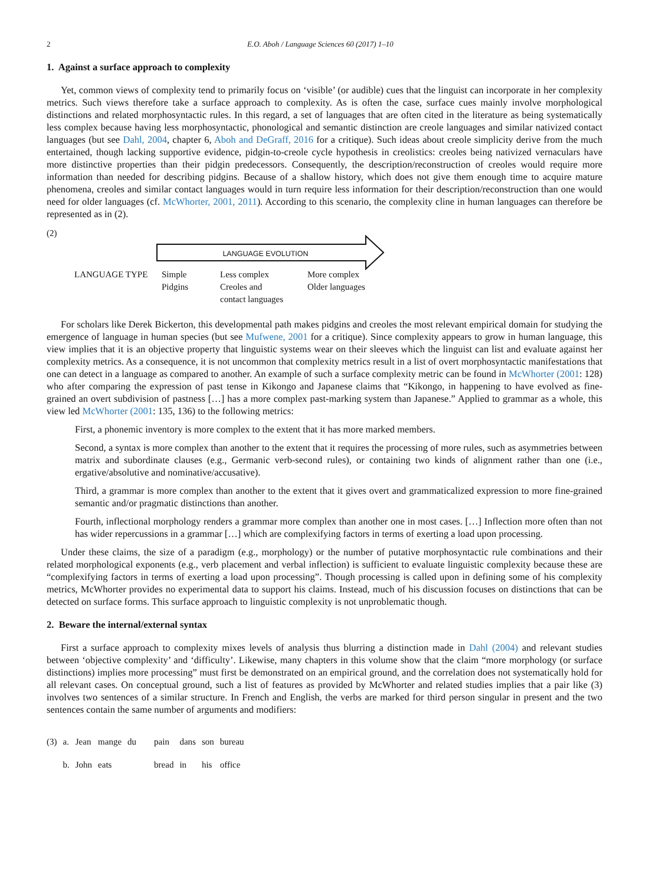2 E.O. Aboh / Language Sciences 60 (2017) 1–10
1. Against a surface approach to complexity
Yet, common views of complexity tend to primarily focus on ‘visible’ (or audible) cues that the linguist can incorporate in her complexity metrics. Such views therefore take a surface approach to complexity. As is often the case, surface cues mainly involve morphological distinctions and related morphosyntactic rules. In this regard, a set of languages that are often cited in the literature as being systematically less complex because having less morphosyntactic, phonological and semantic distinction are creole languages and similar nativized contact languages (but see Dahl, 2004, chapter 6, Aboh and DeGraff, 2016 for a critique). Such ideas about creole simplicity derive from the much entertained, though lacking supportive evidence, pidgin-to-creole cycle hypothesis in creolistics: creoles being nativized vernaculars have more distinctive properties than their pidgin predecessors. Consequently, the description/reconstruction of creoles would require more information than needed for describing pidgins. Because of a shallow history, which does not give them enough time to acquire mature phenomena, creoles and similar contact languages would in turn require less information for their description/reconstruction than one would need for older languages (cf. McWhorter, 2001, 2011). According to this scenario, the complexity cline in human languages can therefore be represented as in (2).
(2)
LANGUAGE EVOLUTION
| LANGUAGE TYPE | Simple Pidgins | Less complex Creoles and contact languages | More complex Older languages |
For scholars like Derek Bickerton, this developmental path makes pidgins and creoles the most relevant empirical domain for studying the emergence of language in human species (but see Mufwene, 2001 for a critique). Since complexity appears to grow in human language, this view implies that it is an objective property that linguistic systems wear on their sleeves which the linguist can list and evaluate against her complexity metrics. As a consequence, it is not uncommon that complexity metrics result in a list of overt morphosyntactic manifestations that one can detect in a language as compared to another. An example of such a surface complexity metric can be found in McWhorter (2001: 128) who after comparing the expression of past tense in Kikongo and Japanese claims that “Kikongo, in happening to have evolved as fine-grained an overt subdivision of pastness […] has a more complex past-marking system than Japanese.” Applied to grammar as a whole, this view led McWhorter (2001: 135, 136) to the following metrics:
First, a phonemic inventory is more complex to the extent that it has more marked members.
Second, a syntax is more complex than another to the extent that it requires the processing of more rules, such as asymmetries between matrix and subordinate clauses (e.g., Germanic verb-second rules), or containing two kinds of alignment rather than one (i.e., ergative/absolutive and nominative/accusative).
Third, a grammar is more complex than another to the extent that it gives overt and grammaticalized expression to more fine-grained semantic and/or pragmatic distinctions than another.
Fourth, inflectional morphology renders a grammar more complex than another one in most cases. […] Inflection more often than not has wider repercussions in a grammar […] which are complexifying factors in terms of exerting a load upon processing.
Under these claims, the size of a paradigm (e.g., morphology) or the number of putative morphosyntactic rule combinations and their related morphological exponents (e.g., verb placement and verbal inflection) is sufficient to evaluate linguistic complexity because these are “complexifying factors in terms of exerting a load upon processing”. Though processing is called upon in defining some of his complexity metrics, McWhorter provides no experimental data to support his claims. Instead, much of his discussion focuses on distinctions that can be detected on surface forms. This surface approach to linguistic complexity is not unproblematic though.
2. Beware the internal/external syntax
First a surface approach to complexity mixes levels of analysis thus blurring a distinction made in Dahl (2004) and relevant studies between ‘objective complexity’ and ‘difficulty’. Likewise, many chapters in this volume show that the claim “more morphology (or surface distinctions) implies more processing” must first be demonstrated on an empirical ground, and the correlation does not systematically hold for all relevant cases. On conceptual ground, such a list of features as provided by McWhorter and related studies implies that a pair like (3) involves two sentences of a similar structure. In French and English, the verbs are marked for third person singular in present and the two sentences contain the same number of arguments and modifiers:
| (3) | a. | Jean | mange | du | pain | dans | son | bureau |
| | b. | John | eats | | bread | in | his | office |